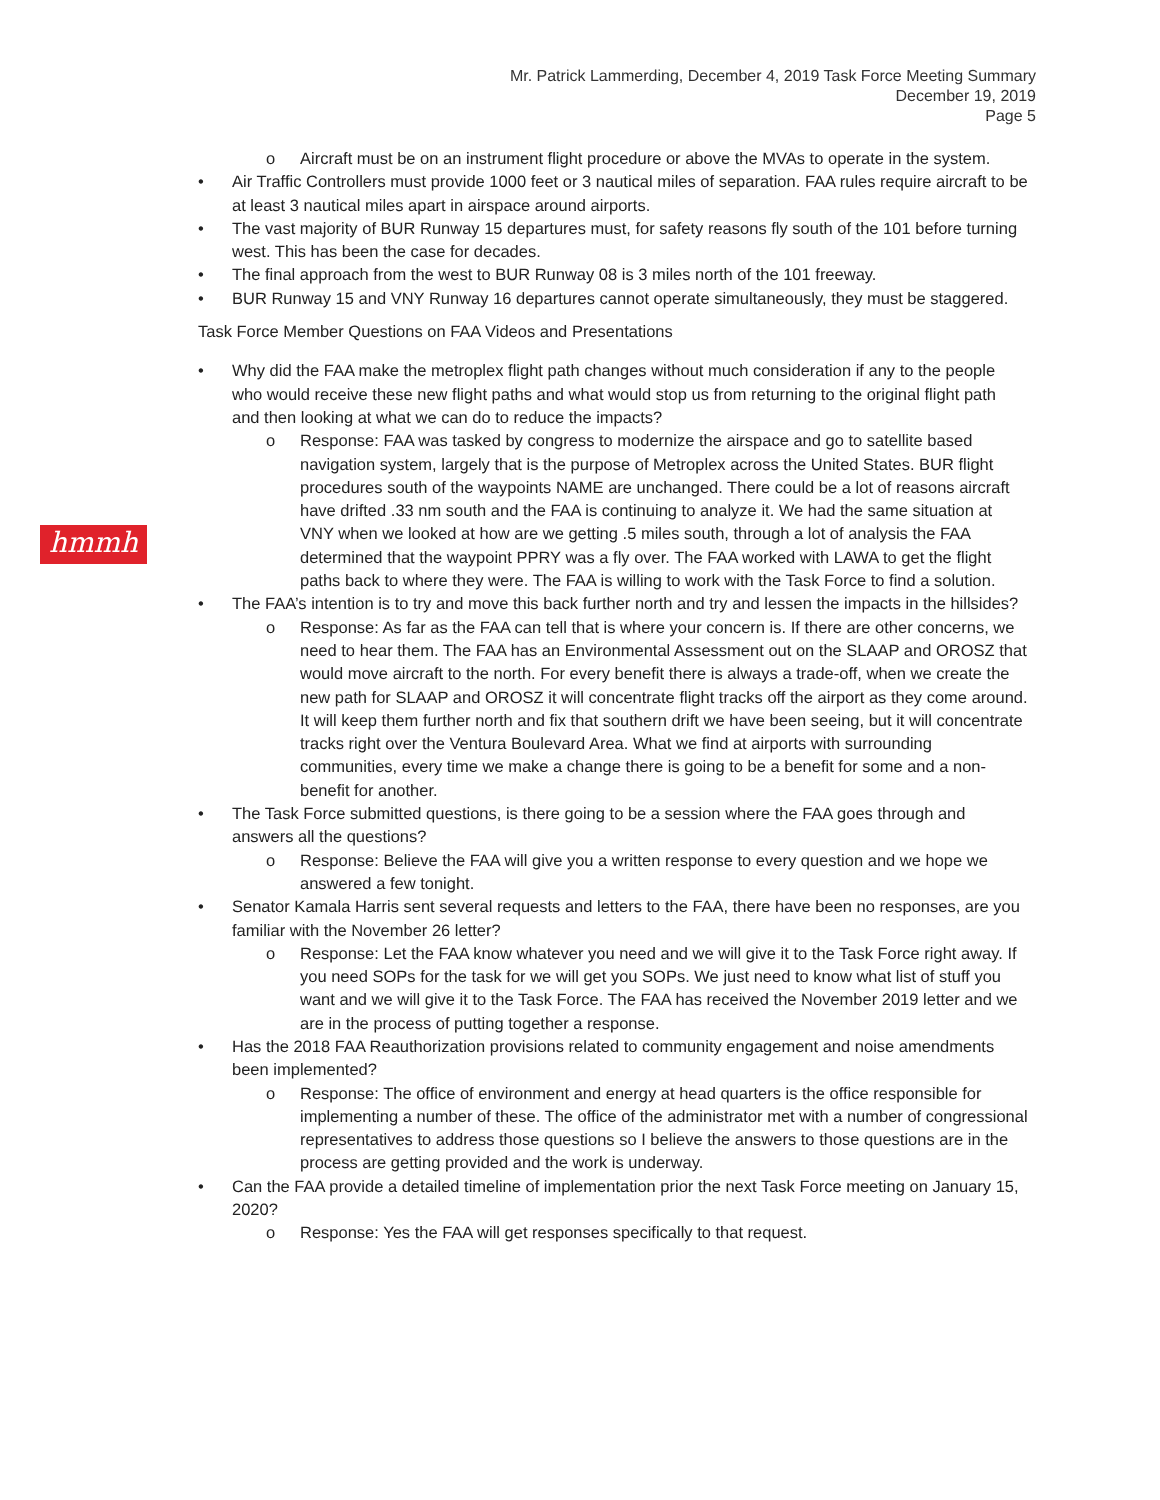Mr. Patrick Lammerding, December 4, 2019 Task Force Meeting Summary
December 19, 2019
Page 5
hmmh
o Aircraft must be on an instrument flight procedure or above the MVAs to operate in the system.
• Air Traffic Controllers must provide 1000 feet or 3 nautical miles of separation. FAA rules require aircraft to be at least 3 nautical miles apart in airspace around airports.
• The vast majority of BUR Runway 15 departures must, for safety reasons fly south of the 101 before turning west. This has been the case for decades.
• The final approach from the west to BUR Runway 08 is 3 miles north of the 101 freeway.
• BUR Runway 15 and VNY Runway 16 departures cannot operate simultaneously, they must be staggered.
Task Force Member Questions on FAA Videos and Presentations
• Why did the FAA make the metroplex flight path changes without much consideration if any to the people who would receive these new flight paths and what would stop us from returning to the original flight path and then looking at what we can do to reduce the impacts?
o Response: FAA was tasked by congress to modernize the airspace and go to satellite based navigation system, largely that is the purpose of Metroplex across the United States. BUR flight procedures south of the waypoints NAME are unchanged. There could be a lot of reasons aircraft have drifted .33 nm south and the FAA is continuing to analyze it. We had the same situation at VNY when we looked at how are we getting .5 miles south, through a lot of analysis the FAA determined that the waypoint PPRY was a fly over. The FAA worked with LAWA to get the flight paths back to where they were. The FAA is willing to work with the Task Force to find a solution.
• The FAA’s intention is to try and move this back further north and try and lessen the impacts in the hillsides?
o Response: As far as the FAA can tell that is where your concern is. If there are other concerns, we need to hear them. The FAA has an Environmental Assessment out on the SLAAP and OROSZ that would move aircraft to the north. For every benefit there is always a trade-off, when we create the new path for SLAAP and OROSZ it will concentrate flight tracks off the airport as they come around. It will keep them further north and fix that southern drift we have been seeing, but it will concentrate tracks right over the Ventura Boulevard Area. What we find at airports with surrounding communities, every time we make a change there is going to be a benefit for some and a non-benefit for another.
• The Task Force submitted questions, is there going to be a session where the FAA goes through and answers all the questions?
o Response: Believe the FAA will give you a written response to every question and we hope we answered a few tonight.
• Senator Kamala Harris sent several requests and letters to the FAA, there have been no responses, are you familiar with the November 26 letter?
o Response: Let the FAA know whatever you need and we will give it to the Task Force right away. If you need SOPs for the task for we will get you SOPs. We just need to know what list of stuff you want and we will give it to the Task Force. The FAA has received the November 2019 letter and we are in the process of putting together a response.
• Has the 2018 FAA Reauthorization provisions related to community engagement and noise amendments been implemented?
o Response: The office of environment and energy at head quarters is the office responsible for implementing a number of these. The office of the administrator met with a number of congressional representatives to address those questions so I believe the answers to those questions are in the process are getting provided and the work is underway.
• Can the FAA provide a detailed timeline of implementation prior the next Task Force meeting on January 15, 2020?
o Response: Yes the FAA will get responses specifically to that request.